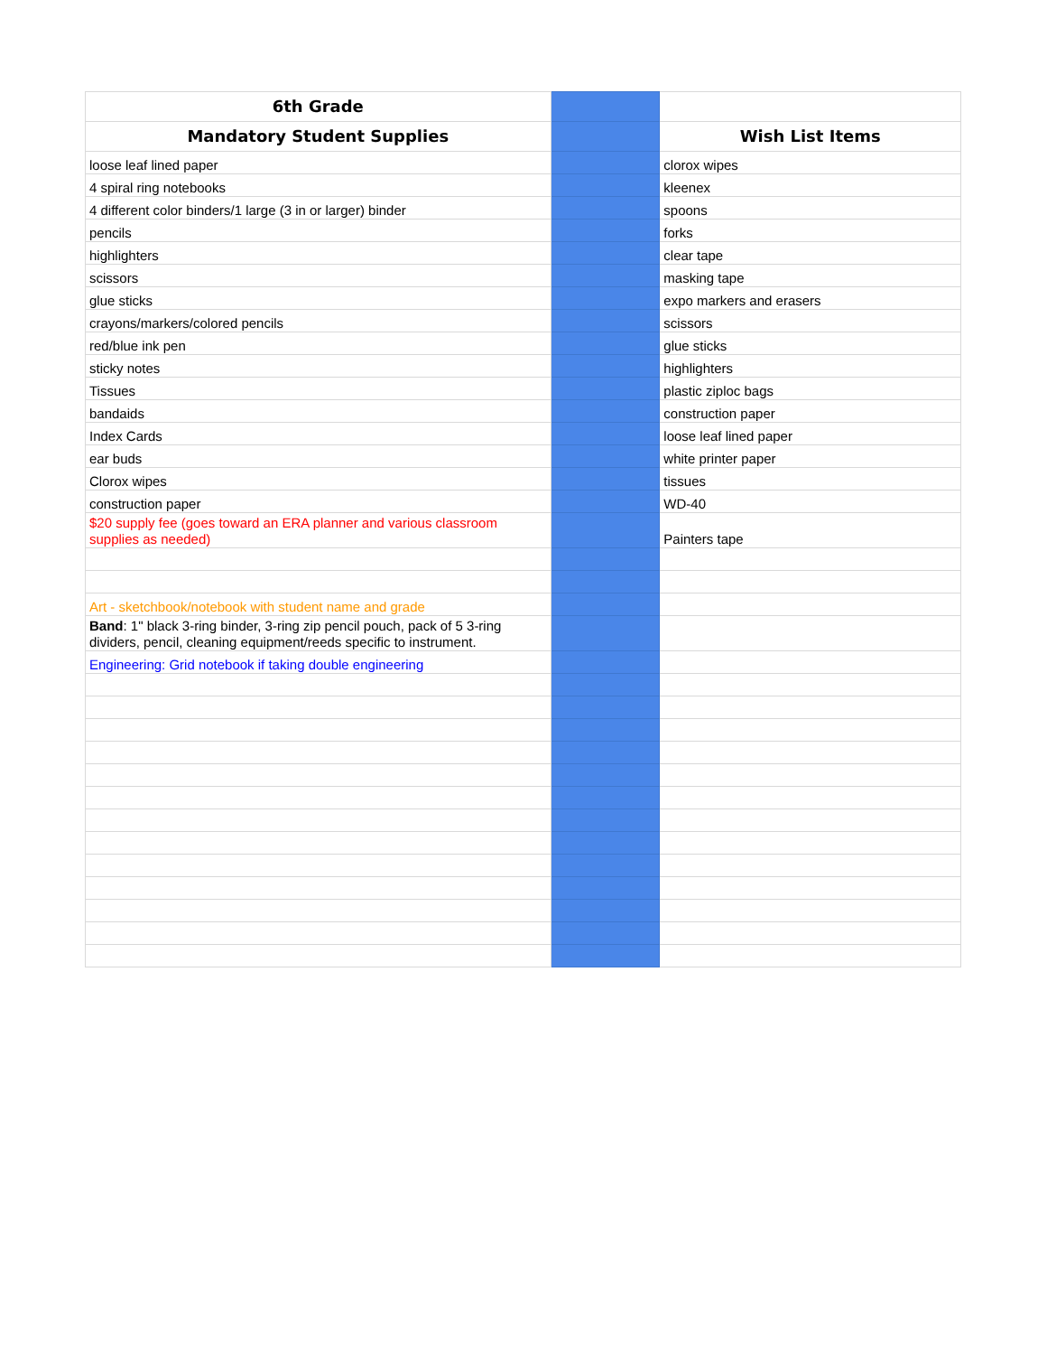| 6th Grade | | |
| Mandatory Student Supplies | | Wish List Items |
| loose leaf lined paper | | clorox wipes |
| 4 spiral ring notebooks | | kleenex |
| 4 different color binders/1 large (3 in or larger) binder | | spoons |
| pencils | | forks |
| highlighters | | clear tape |
| scissors | | masking tape |
| glue sticks | | expo markers and erasers |
| crayons/markers/colored pencils | | scissors |
| red/blue ink pen | | glue sticks |
| sticky notes | | highlighters |
| Tissues | | plastic ziploc bags |
| bandaids | | construction paper |
| Index Cards | | loose leaf lined paper |
| ear buds | | white printer paper |
| Clorox wipes | | tissues |
| construction paper | | WD-40 |
| $20 supply fee (goes toward an ERA planner and various classroom supplies as needed) | | Painters tape |
| Art - sketchbook/notebook with student name and grade | | |
| Band : 1" black 3-ring binder, 3-ring zip pencil pouch, pack of 5 3-ring dividers, pencil, cleaning equipment/reeds specific to instrument. | | |
| Engineering: Grid notebook if taking double engineering | | |